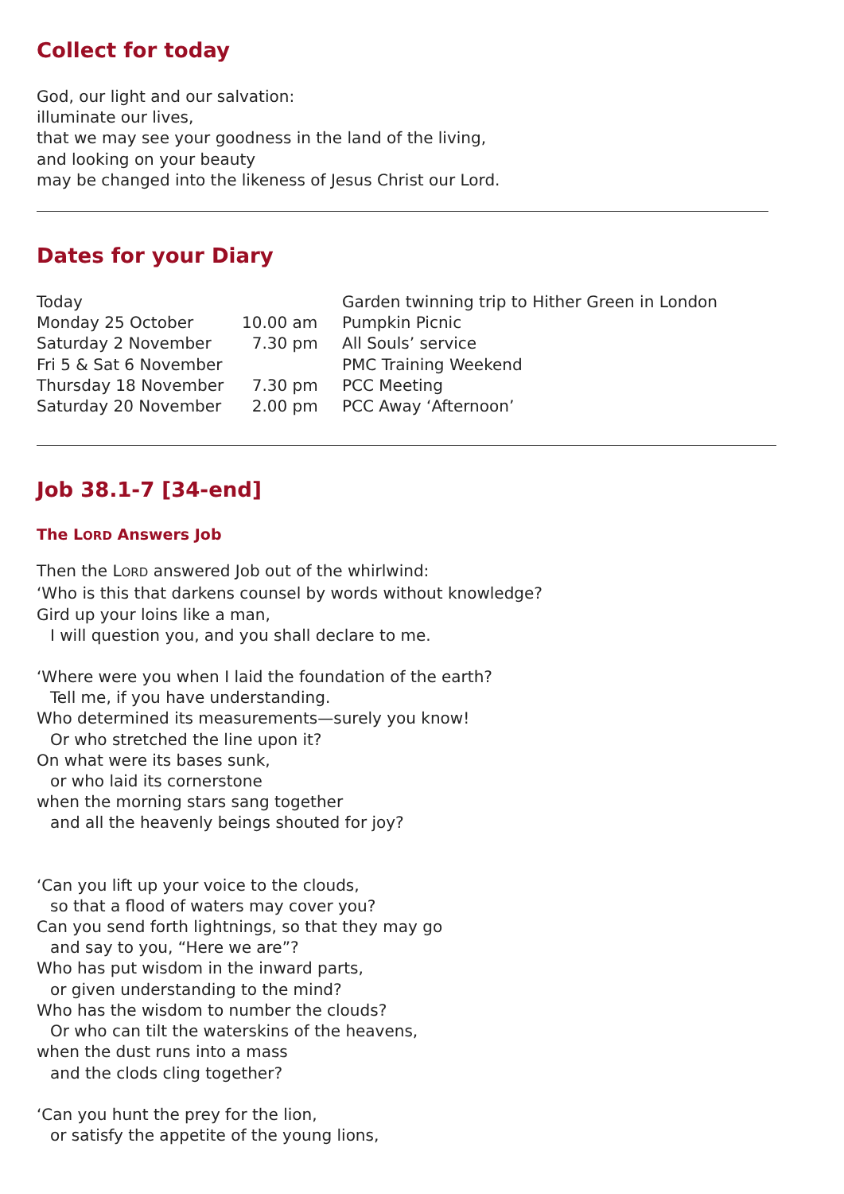Collect for today
God, our light and our salvation:
illuminate our lives,
that we may see your goodness in the land of the living,
and looking on your beauty
may be changed into the likeness of Jesus Christ our Lord.
Dates for your Diary
| Today | | Garden twinning trip to Hither Green in London |
| Monday 25 October | 10.00 am | Pumpkin Picnic |
| Saturday 2 November | 7.30 pm | All Souls’ service |
| Fri 5 & Sat 6 November | | PMC Training Weekend |
| Thursday 18 November | 7.30 pm | PCC Meeting |
| Saturday 20 November | 2.00 pm | PCC Away ‘Afternoon’ |
Job 38.1-7 [34-end]
The LORD Answers Job
Then the LORD answered Job out of the whirlwind:
‘Who is this that darkens counsel by words without knowledge?
Gird up your loins like a man,
I will question you, and you shall declare to me.
‘Where were you when I laid the foundation of the earth?
Tell me, if you have understanding.
Who determined its measurements—surely you know!
Or who stretched the line upon it?
On what were its bases sunk,
or who laid its cornerstone
when the morning stars sang together
and all the heavenly beings shouted for joy?
‘Can you lift up your voice to the clouds,
so that a flood of waters may cover you?
Can you send forth lightnings, so that they may go
and say to you, “Here we are”?
Who has put wisdom in the inward parts,
or given understanding to the mind?
Who has the wisdom to number the clouds?
Or who can tilt the waterskins of the heavens,
when the dust runs into a mass
and the clods cling together?
‘Can you hunt the prey for the lion,
or satisfy the appetite of the young lions,